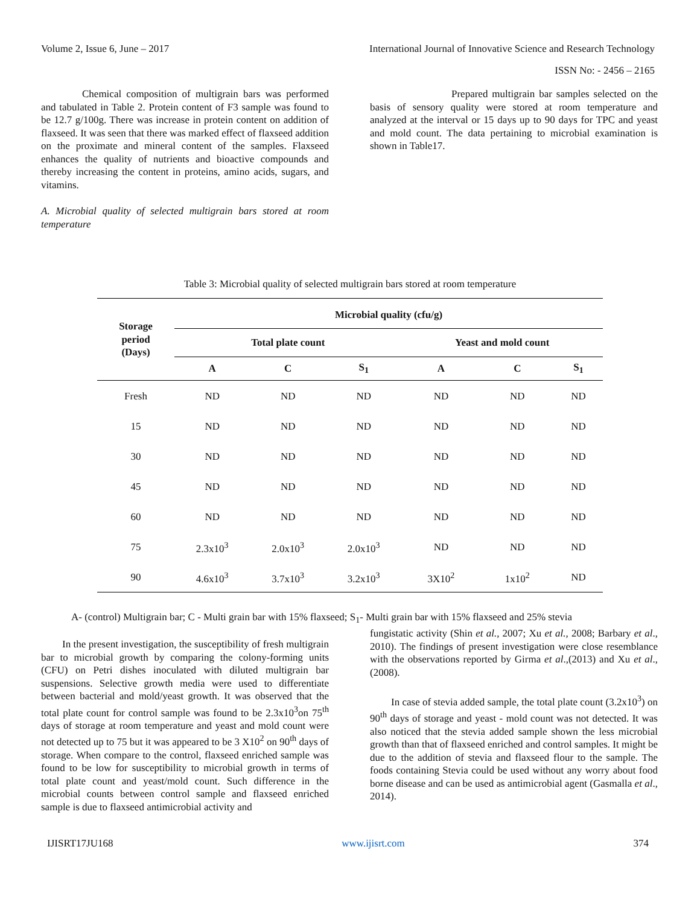Volume 2, Issue 6, June – 2017 International Journal of Innovative Science and Research Technology
ISSN No: - 2456 – 2165
Chemical composition of multigrain bars was performed and tabulated in Table 2. Protein content of F3 sample was found to be 12.7 g/100g. There was increase in protein content on addition of flaxseed. It was seen that there was marked effect of flaxseed addition on the proximate and mineral content of the samples. Flaxseed enhances the quality of nutrients and bioactive compounds and thereby increasing the content in proteins, amino acids, sugars, and vitamins.
A. Microbial quality of selected multigrain bars stored at room temperature
Prepared multigrain bar samples selected on the basis of sensory quality were stored at room temperature and analyzed at the interval or 15 days up to 90 days for TPC and yeast and mold count. The data pertaining to microbial examination is shown in Table17.
Table 3: Microbial quality of selected multigrain bars stored at room temperature
| Storage period (Days) | Microbial quality (cfu/g) | | | | | |
| --- | --- | --- | --- | --- | --- | --- |
| | Total plate count | | | Yeast and mold count | | |
| | A | C | S<sub>1</sub> | A | C | S<sub>1</sub> |
| Fresh | ND | ND | ND | ND | ND | ND |
| 15 | ND | ND | ND | ND | ND | ND |
| 30 | ND | ND | ND | ND | ND | ND |
| 45 | ND | ND | ND | ND | ND | ND |
| 60 | ND | ND | ND | ND | ND | ND |
| 75 | 2.3x10<sup>3</sup> | 2.0x10<sup>3</sup> | 2.0x10<sup>3</sup> | ND | ND | ND |
| 90 | 4.6x10<sup>3</sup> | 3.7x10<sup>3</sup> | 3.2x10<sup>3</sup> | 3X10<sup>2</sup> | 1x10<sup>2</sup> | ND |
A- (control) Multigrain bar; C - Multi grain bar with 15% flaxseed; S<sub>1</sub>- Multi grain bar with 15% flaxseed and 25% stevia
In the present investigation, the susceptibility of fresh multigrain bar to microbial growth by comparing the colony-forming units (CFU) on Petri dishes inoculated with diluted multigrain bar suspensions. Selective growth media were used to differentiate between bacterial and mold/yeast growth. It was observed that the total plate count for control sample was found to be 2.3x10<sup>3</sup>on 75<sup>th</sup> days of storage at room temperature and yeast and mold count were not detected up to 75 but it was appeared to be 3 X10<sup>2</sup> on 90<sup>th</sup> days of storage. When compare to the control, flaxseed enriched sample was found to be low for susceptibility to microbial growth in terms of total plate count and yeast/mold count. Such difference in the microbial counts between control sample and flaxseed enriched sample is due to flaxseed antimicrobial activity and
fungistatic activity (Shin et al., 2007; Xu et al., 2008; Barbary et al., 2010). The findings of present investigation were close resemblance with the observations reported by Girma et al.,(2013) and Xu et al.,(2008).
In case of stevia added sample, the total plate count (3.2x10<sup>3</sup>) on 90<sup>th</sup> days of storage and yeast - mold count was not detected. It was also noticed that the stevia added sample shown the less microbial growth than that of flaxseed enriched and control samples. It might be due to the addition of stevia and flaxseed flour to the sample. The foods containing Stevia could be used without any worry about food borne disease and can be used as antimicrobial agent (Gasmalla et al., 2014).
IJISRT17JU168 www.ijisrt.com 374